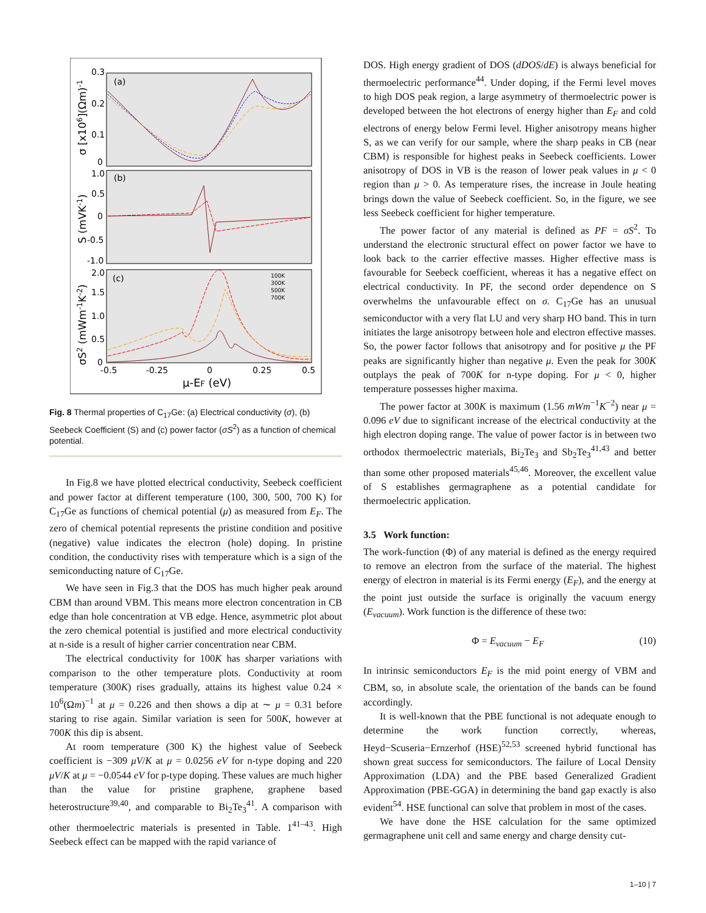(a)
(b)
(c)
0.3
0.2
0.1
0
1.0
0.5
0
-0.5
-1.0
2.0
1.5
1.0
0.5
0
-0.5
-0.25
0
0.25
0.5
μ-EF (eV)
σ [x106](Ωm)-1
S (mVK-1)
σS2 (mWm-1K-2)
100K
300K
500K
700K
Fig. 8 Thermal properties of C<sub>17</sub>Ge: (a) Electrical conductivity (σ), (b) Seebeck Coefficient (S) and (c) power factor (σS<sup>2</sup>) as a function of chemical potential.
In Fig.8 we have plotted electrical conductivity, Seebeck coefficient and power factor at different temperature (100, 300, 500, 700 K) for C<sub>17</sub>Ge as functions of chemical potential (μ) as measured from E<sub>F</sub>. The zero of chemical potential represents the pristine condition and positive (negative) value indicates the electron (hole) doping. In pristine condition, the conductivity rises with temperature which is a sign of the semiconducting nature of C<sub>17</sub>Ge.
We have seen in Fig.3 that the DOS has much higher peak around CBM than around VBM. This means more electron concentration in CB edge than hole concentration at VB edge. Hence, asymmetric plot about the zero chemical potential is justified and more electrical conductivity at n-side is a result of higher carrier concentration near CBM.
The electrical conductivity for 100K has sharper variations with comparison to the other temperature plots. Conductivity at room temperature (300K) rises gradually, attains its highest value 0.24 × 10<sup>6</sup>(Ωm)<sup>−1</sup> at μ = 0.226 and then shows a dip at ∼ μ = 0.31 before staring to rise again. Similar variation is seen for 500K, however at 700K this dip is absent.
At room temperature (300 K) the highest value of Seebeck coefficient is −309 μV/K at μ = 0.0256 eV for n-type doping and 220 μV/K at μ = −0.0544 eV for p-type doping. These values are much higher than the value for pristine graphene, graphene based heterostructure<sup>39,40</sup>, and comparable to Bi<sub>2</sub>Te<sub>3</sub><sup>41</sup>. A comparison with other thermoelectric materials is presented in Table. 1<sup>41–43</sup>. High Seebeck effect can be mapped with the rapid variance of
DOS. High energy gradient of DOS (dDOS/dE) is always beneficial for thermoelectric performance<sup>44</sup>. Under doping, if the Fermi level moves to high DOS peak region, a large asymmetry of thermoelectric power is developed between the hot electrons of energy higher than E<sub>F</sub> and cold electrons of energy below Fermi level. Higher anisotropy means higher S, as we can verify for our sample, where the sharp peaks in CB (near CBM) is responsible for highest peaks in Seebeck coefficients. Lower anisotropy of DOS in VB is the reason of lower peak values in μ < 0 region than μ > 0. As temperature rises, the increase in Joule heating brings down the value of Seebeck coefficient. So, in the figure, we see less Seebeck coefficient for higher temperature.
The power factor of any material is defined as PF = σS<sup>2</sup>. To understand the electronic structural effect on power factor we have to look back to the carrier effective masses. Higher effective mass is favourable for Seebeck coefficient, whereas it has a negative effect on electrical conductivity. In PF, the second order dependence on S overwhelms the unfavourable effect on σ. C<sub>17</sub>Ge has an unusual semiconductor with a very flat LU and very sharp HO band. This in turn initiates the large anisotropy between hole and electron effective masses. So, the power factor follows that anisotropy and for positive μ the PF peaks are significantly higher than negative μ. Even the peak for 300K outplays the peak of 700K for n-type doping. For μ < 0, higher temperature possesses higher maxima.
The power factor at 300K is maximum (1.56 mWm<sup>−1</sup>K<sup>−2</sup>) near μ = 0.096 eV due to significant increase of the electrical conductivity at the high electron doping range. The value of power factor is in between two orthodox thermoelectric materials, Bi<sub>2</sub>Te<sub>3</sub> and Sb<sub>2</sub>Te<sub>3</sub><sup>41,43</sup> and better than some other proposed materials<sup>45,46</sup>. Moreover, the excellent value of S establishes germagraphene as a potential candidate for thermoelectric application.
3.5 Work function:
The work-function (Φ) of any material is defined as the energy required to remove an electron from the surface of the material. The highest energy of electron in material is its Fermi energy (E<sub>F</sub>), and the energy at the point just outside the surface is originally the vacuum energy (E<sub>vacuum</sub>). Work function is the difference of these two:
Φ = E<sub>vacuum</sub> − E<sub>F</sub> (10)
In intrinsic semiconductors E<sub>F</sub> is the mid point energy of VBM and CBM, so, in absolute scale, the orientation of the bands can be found accordingly.
It is well-known that the PBE functional is not adequate enough to determine the work function correctly, whereas, Heyd−Scuseria−Ernzerhof (HSE)<sup>52,53</sup> screened hybrid functional has shown great success for semiconductors. The failure of Local Density Approximation (LDA) and the PBE based Generalized Gradient Approximation (PBE-GGA) in determining the band gap exactly is also evident<sup>54</sup>. HSE functional can solve that problem in most of the cases.
We have done the HSE calculation for the same optimized germagraphene unit cell and same energy and charge density cut-
1–10 | 7